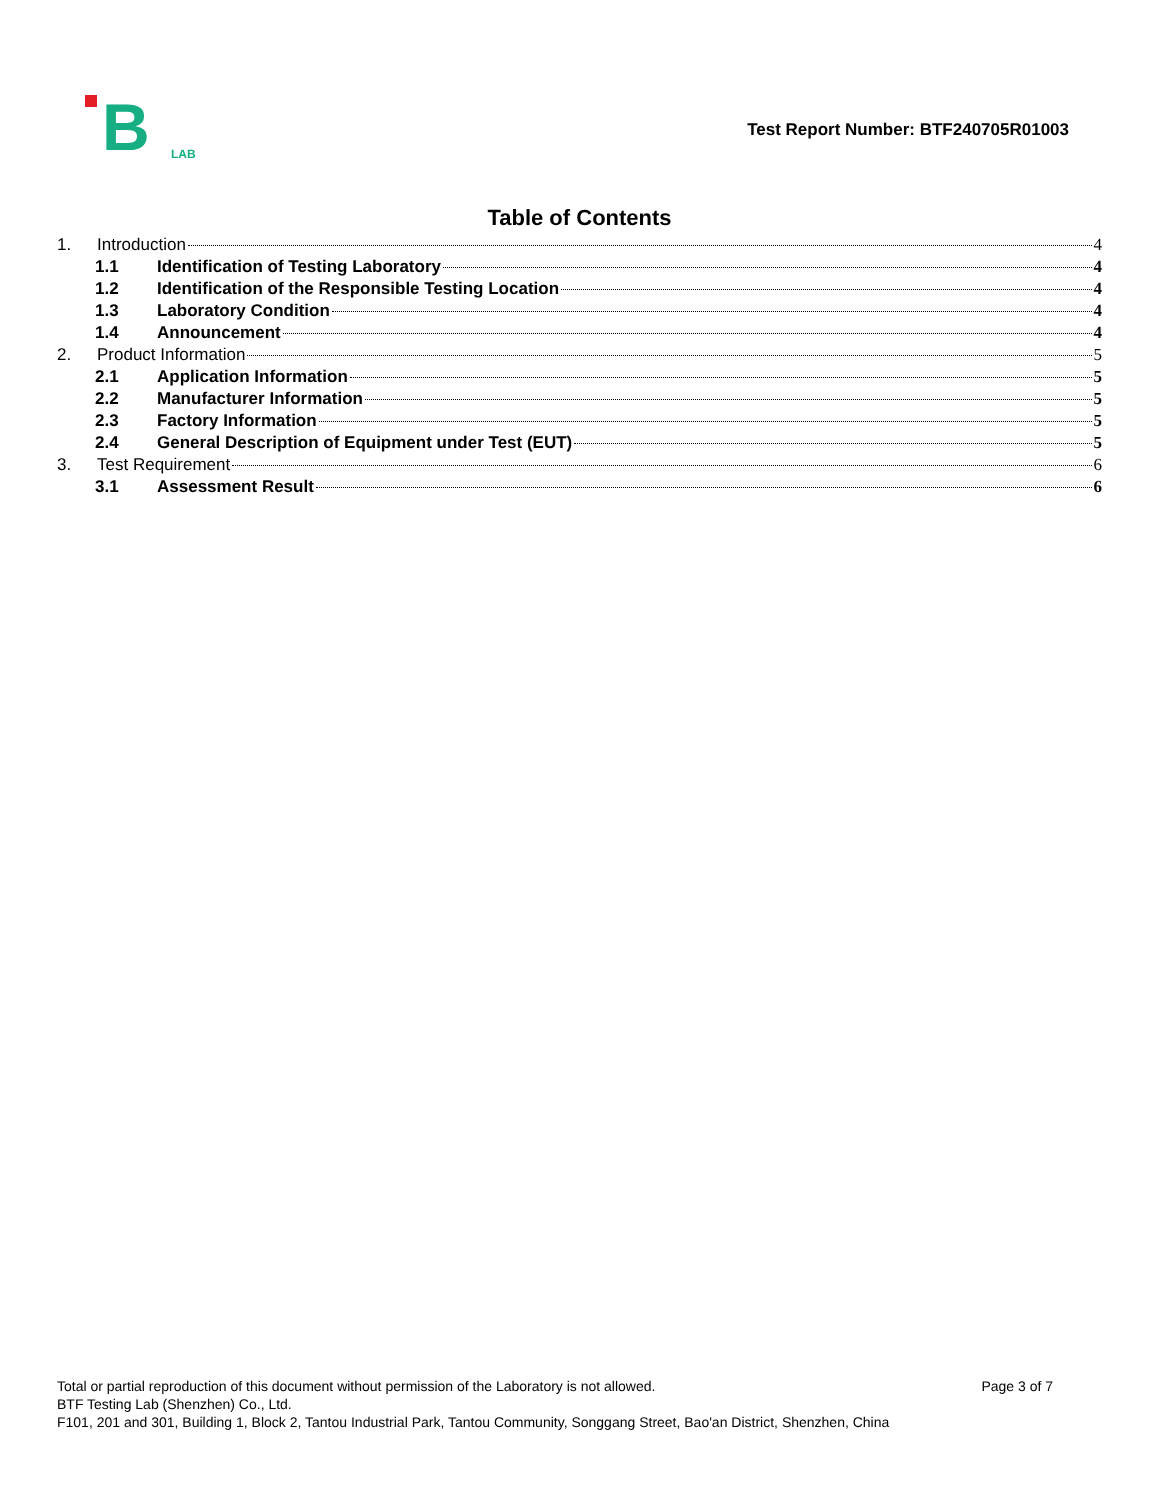B LAB
Test Report Number: BTF240705R01003
Table of Contents
1. Introduction 4
1.1 Identification of Testing Laboratory 4
1.2 Identification of the Responsible Testing Location 4
1.3 Laboratory Condition 4
1.4 Announcement 4
2. Product Information 5
2.1 Application Information 5
2.2 Manufacturer Information 5
2.3 Factory Information 5
2.4 General Description of Equipment under Test (EUT) 5
3. Test Requirement 6
3.1 Assessment Result 6
Page 3 of 7 Total or partial reproduction of this document without permission of the Laboratory is not allowed.
BTF Testing Lab (Shenzhen) Co., Ltd.
F101, 201 and 301, Building 1, Block 2, Tantou Industrial Park, Tantou Community, Songgang Street, Bao'an District, Shenzhen, China